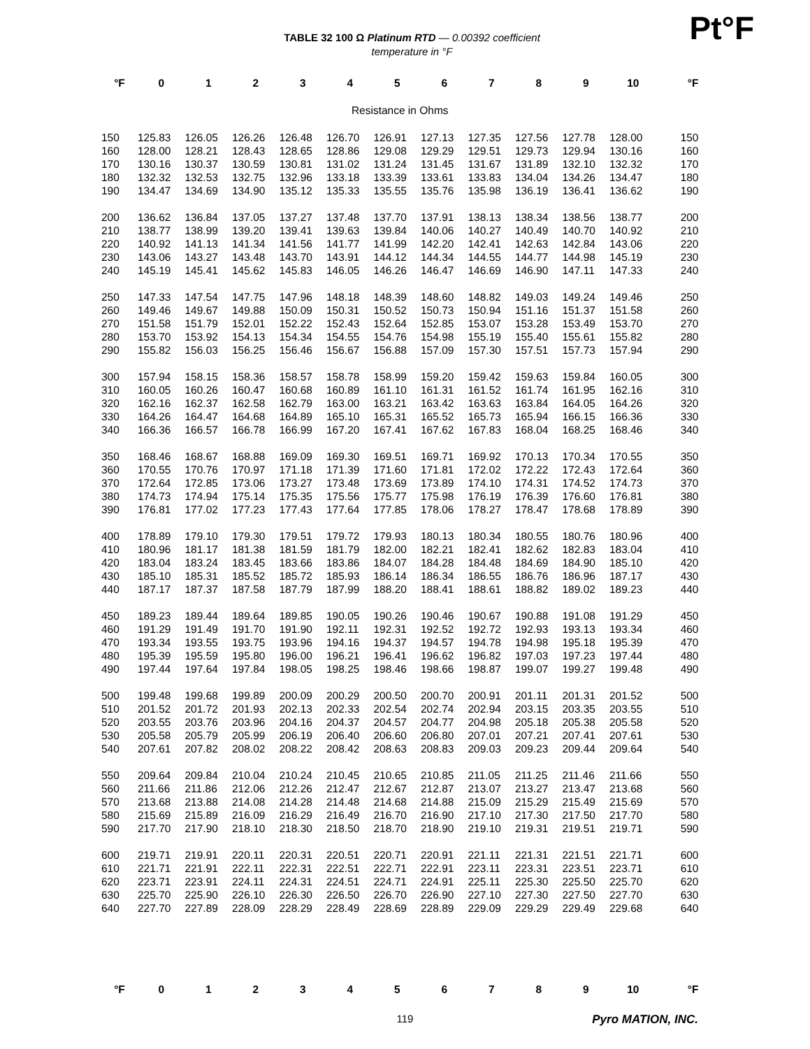TABLE 32 100 Ω Platinum RTD — 0.00392 coefficient
temperature in °F
Pt°F
| °F | 0 | 1 | 2 | 3 | 4 | 5 | 6 | 7 | 8 | 9 | 10 | °F |
| --- | --- | --- | --- | --- | --- | --- | --- | --- | --- | --- | --- | --- |
| Resistance in Ohms | | | | | | | | | | | | |
| 150 | 125.83 | 126.05 | 126.26 | 126.48 | 126.70 | 126.91 | 127.13 | 127.35 | 127.56 | 127.78 | 128.00 | 150 |
| 160 | 128.00 | 128.21 | 128.43 | 128.65 | 128.86 | 129.08 | 129.29 | 129.51 | 129.73 | 129.94 | 130.16 | 160 |
| 170 | 130.16 | 130.37 | 130.59 | 130.81 | 131.02 | 131.24 | 131.45 | 131.67 | 131.89 | 132.10 | 132.32 | 170 |
| 180 | 132.32 | 132.53 | 132.75 | 132.96 | 133.18 | 133.39 | 133.61 | 133.83 | 134.04 | 134.26 | 134.47 | 180 |
| 190 | 134.47 | 134.69 | 134.90 | 135.12 | 135.33 | 135.55 | 135.76 | 135.98 | 136.19 | 136.41 | 136.62 | 190 |
| 200 | 136.62 | 136.84 | 137.05 | 137.27 | 137.48 | 137.70 | 137.91 | 138.13 | 138.34 | 138.56 | 138.77 | 200 |
| 210 | 138.77 | 138.99 | 139.20 | 139.41 | 139.63 | 139.84 | 140.06 | 140.27 | 140.49 | 140.70 | 140.92 | 210 |
| 220 | 140.92 | 141.13 | 141.34 | 141.56 | 141.77 | 141.99 | 142.20 | 142.41 | 142.63 | 142.84 | 143.06 | 220 |
| 230 | 143.06 | 143.27 | 143.48 | 143.70 | 143.91 | 144.12 | 144.34 | 144.55 | 144.77 | 144.98 | 145.19 | 230 |
| 240 | 145.19 | 145.41 | 145.62 | 145.83 | 146.05 | 146.26 | 146.47 | 146.69 | 146.90 | 147.11 | 147.33 | 240 |
| 250 | 147.33 | 147.54 | 147.75 | 147.96 | 148.18 | 148.39 | 148.60 | 148.82 | 149.03 | 149.24 | 149.46 | 250 |
| 260 | 149.46 | 149.67 | 149.88 | 150.09 | 150.31 | 150.52 | 150.73 | 150.94 | 151.16 | 151.37 | 151.58 | 260 |
| 270 | 151.58 | 151.79 | 152.01 | 152.22 | 152.43 | 152.64 | 152.85 | 153.07 | 153.28 | 153.49 | 153.70 | 270 |
| 280 | 153.70 | 153.92 | 154.13 | 154.34 | 154.55 | 154.76 | 154.98 | 155.19 | 155.40 | 155.61 | 155.82 | 280 |
| 290 | 155.82 | 156.03 | 156.25 | 156.46 | 156.67 | 156.88 | 157.09 | 157.30 | 157.51 | 157.73 | 157.94 | 290 |
| 300 | 157.94 | 158.15 | 158.36 | 158.57 | 158.78 | 158.99 | 159.20 | 159.42 | 159.63 | 159.84 | 160.05 | 300 |
| 310 | 160.05 | 160.26 | 160.47 | 160.68 | 160.89 | 161.10 | 161.31 | 161.52 | 161.74 | 161.95 | 162.16 | 310 |
| 320 | 162.16 | 162.37 | 162.58 | 162.79 | 163.00 | 163.21 | 163.42 | 163.63 | 163.84 | 164.05 | 164.26 | 320 |
| 330 | 164.26 | 164.47 | 164.68 | 164.89 | 165.10 | 165.31 | 165.52 | 165.73 | 165.94 | 166.15 | 166.36 | 330 |
| 340 | 166.36 | 166.57 | 166.78 | 166.99 | 167.20 | 167.41 | 167.62 | 167.83 | 168.04 | 168.25 | 168.46 | 340 |
| 350 | 168.46 | 168.67 | 168.88 | 169.09 | 169.30 | 169.51 | 169.71 | 169.92 | 170.13 | 170.34 | 170.55 | 350 |
| 360 | 170.55 | 170.76 | 170.97 | 171.18 | 171.39 | 171.60 | 171.81 | 172.02 | 172.22 | 172.43 | 172.64 | 360 |
| 370 | 172.64 | 172.85 | 173.06 | 173.27 | 173.48 | 173.69 | 173.89 | 174.10 | 174.31 | 174.52 | 174.73 | 370 |
| 380 | 174.73 | 174.94 | 175.14 | 175.35 | 175.56 | 175.77 | 175.98 | 176.19 | 176.39 | 176.60 | 176.81 | 380 |
| 390 | 176.81 | 177.02 | 177.23 | 177.43 | 177.64 | 177.85 | 178.06 | 178.27 | 178.47 | 178.68 | 178.89 | 390 |
| 400 | 178.89 | 179.10 | 179.30 | 179.51 | 179.72 | 179.93 | 180.13 | 180.34 | 180.55 | 180.76 | 180.96 | 400 |
| 410 | 180.96 | 181.17 | 181.38 | 181.59 | 181.79 | 182.00 | 182.21 | 182.41 | 182.62 | 182.83 | 183.04 | 410 |
| 420 | 183.04 | 183.24 | 183.45 | 183.66 | 183.86 | 184.07 | 184.28 | 184.48 | 184.69 | 184.90 | 185.10 | 420 |
| 430 | 185.10 | 185.31 | 185.52 | 185.72 | 185.93 | 186.14 | 186.34 | 186.55 | 186.76 | 186.96 | 187.17 | 430 |
| 440 | 187.17 | 187.37 | 187.58 | 187.79 | 187.99 | 188.20 | 188.41 | 188.61 | 188.82 | 189.02 | 189.23 | 440 |
| 450 | 189.23 | 189.44 | 189.64 | 189.85 | 190.05 | 190.26 | 190.46 | 190.67 | 190.88 | 191.08 | 191.29 | 450 |
| 460 | 191.29 | 191.49 | 191.70 | 191.90 | 192.11 | 192.31 | 192.52 | 192.72 | 192.93 | 193.13 | 193.34 | 460 |
| 470 | 193.34 | 193.55 | 193.75 | 193.96 | 194.16 | 194.37 | 194.57 | 194.78 | 194.98 | 195.18 | 195.39 | 470 |
| 480 | 195.39 | 195.59 | 195.80 | 196.00 | 196.21 | 196.41 | 196.62 | 196.82 | 197.03 | 197.23 | 197.44 | 480 |
| 490 | 197.44 | 197.64 | 197.84 | 198.05 | 198.25 | 198.46 | 198.66 | 198.87 | 199.07 | 199.27 | 199.48 | 490 |
| 500 | 199.48 | 199.68 | 199.89 | 200.09 | 200.29 | 200.50 | 200.70 | 200.91 | 201.11 | 201.31 | 201.52 | 500 |
| 510 | 201.52 | 201.72 | 201.93 | 202.13 | 202.33 | 202.54 | 202.74 | 202.94 | 203.15 | 203.35 | 203.55 | 510 |
| 520 | 203.55 | 203.76 | 203.96 | 204.16 | 204.37 | 204.57 | 204.77 | 204.98 | 205.18 | 205.38 | 205.58 | 520 |
| 530 | 205.58 | 205.79 | 205.99 | 206.19 | 206.40 | 206.60 | 206.80 | 207.01 | 207.21 | 207.41 | 207.61 | 530 |
| 540 | 207.61 | 207.82 | 208.02 | 208.22 | 208.42 | 208.63 | 208.83 | 209.03 | 209.23 | 209.44 | 209.64 | 540 |
| 550 | 209.64 | 209.84 | 210.04 | 210.24 | 210.45 | 210.65 | 210.85 | 211.05 | 211.25 | 211.46 | 211.66 | 550 |
| 560 | 211.66 | 211.86 | 212.06 | 212.26 | 212.47 | 212.67 | 212.87 | 213.07 | 213.27 | 213.47 | 213.68 | 560 |
| 570 | 213.68 | 213.88 | 214.08 | 214.28 | 214.48 | 214.68 | 214.88 | 215.09 | 215.29 | 215.49 | 215.69 | 570 |
| 580 | 215.69 | 215.89 | 216.09 | 216.29 | 216.49 | 216.70 | 216.90 | 217.10 | 217.30 | 217.50 | 217.70 | 580 |
| 590 | 217.70 | 217.90 | 218.10 | 218.30 | 218.50 | 218.70 | 218.90 | 219.10 | 219.31 | 219.51 | 219.71 | 590 |
| 600 | 219.71 | 219.91 | 220.11 | 220.31 | 220.51 | 220.71 | 220.91 | 221.11 | 221.31 | 221.51 | 221.71 | 600 |
| 610 | 221.71 | 221.91 | 222.11 | 222.31 | 222.51 | 222.71 | 222.91 | 223.11 | 223.31 | 223.51 | 223.71 | 610 |
| 620 | 223.71 | 223.91 | 224.11 | 224.31 | 224.51 | 224.71 | 224.91 | 225.11 | 225.30 | 225.50 | 225.70 | 620 |
| 630 | 225.70 | 225.90 | 226.10 | 226.30 | 226.50 | 226.70 | 226.90 | 227.10 | 227.30 | 227.50 | 227.70 | 630 |
| 640 | 227.70 | 227.89 | 228.09 | 228.29 | 228.49 | 228.69 | 228.89 | 229.09 | 229.29 | 229.49 | 229.68 | 640 |
| °F | 0 | 1 | 2 | 3 | 4 | 5 | 6 | 7 | 8 | 9 | 10 | °F |
119 Pyro MATION, INC.